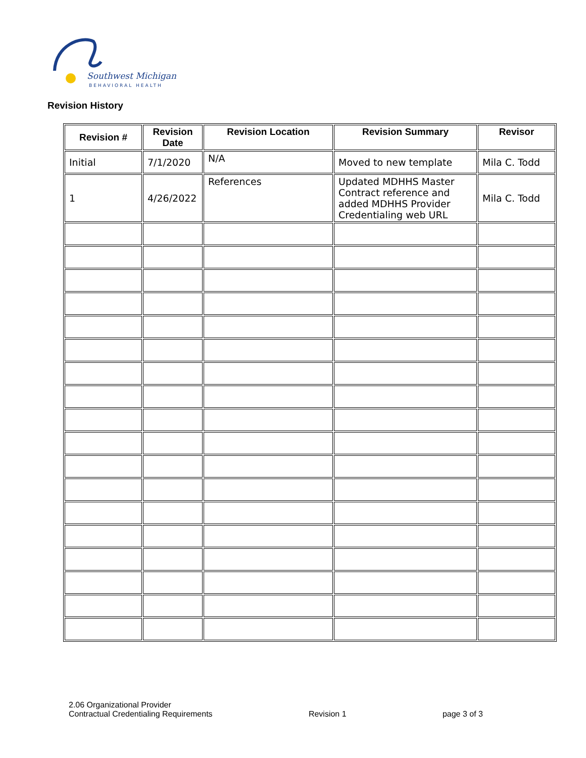Southwest Michigan
BEHAVIORAL HEALTH
Revision History
| Revision # | Revision Date | Revision Location | Revision Summary | Revisor |
| --- | --- | --- | --- | --- |
| Initial | 7/1/2020 | N/A | Moved to new template | Mila C. Todd |
| 1 | 4/26/2022 | References | Updated MDHHS Master Contract reference and added MDHHS Provider Credentialing web URL | Mila C. Todd |
2.06 Organizational Provider
Contractual Credentialing Requirements
Revision 1
page 3 of 3